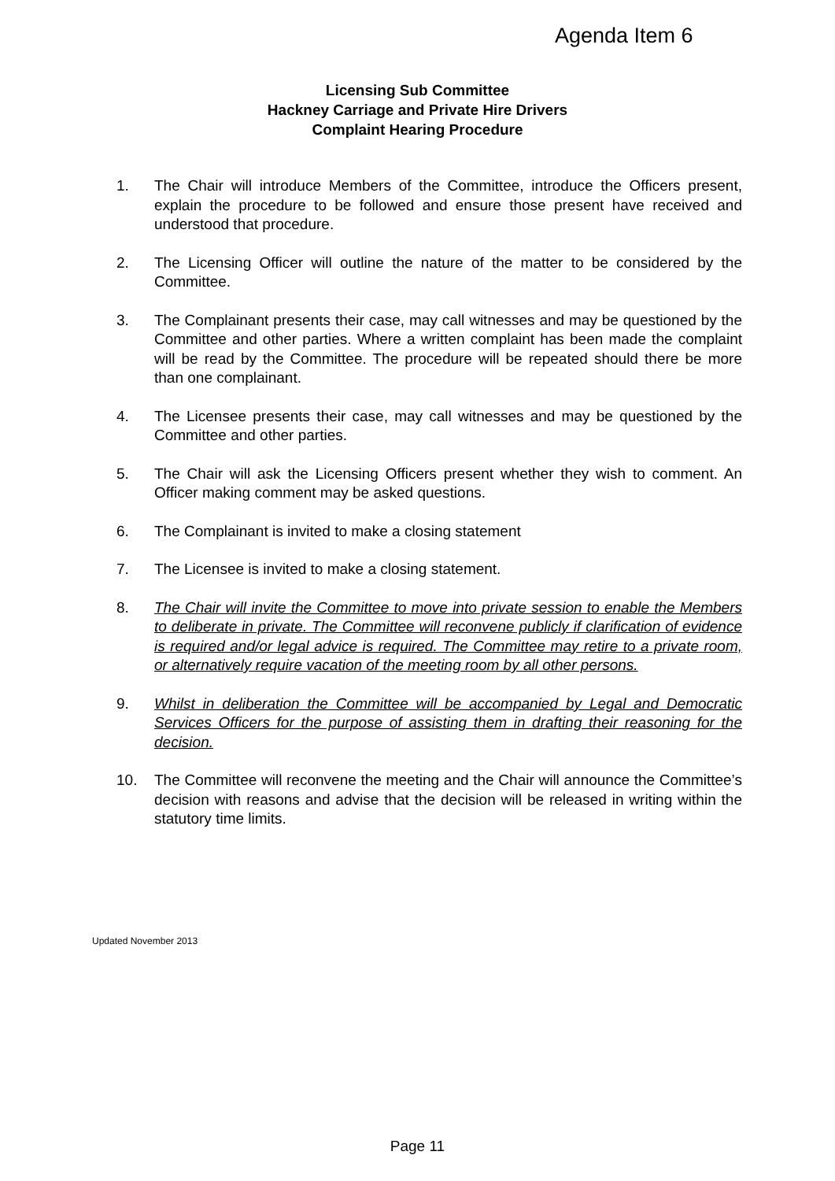Agenda Item 6
Licensing Sub Committee
Hackney Carriage and Private Hire Drivers
Complaint Hearing Procedure
1. The Chair will introduce Members of the Committee, introduce the Officers present, explain the procedure to be followed and ensure those present have received and understood that procedure.
2. The Licensing Officer will outline the nature of the matter to be considered by the Committee.
3. The Complainant presents their case, may call witnesses and may be questioned by the Committee and other parties. Where a written complaint has been made the complaint will be read by the Committee. The procedure will be repeated should there be more than one complainant.
4. The Licensee presents their case, may call witnesses and may be questioned by the Committee and other parties.
5. The Chair will ask the Licensing Officers present whether they wish to comment. An Officer making comment may be asked questions.
6. The Complainant is invited to make a closing statement
7. The Licensee is invited to make a closing statement.
8. The Chair will invite the Committee to move into private session to enable the Members to deliberate in private. The Committee will reconvene publicly if clarification of evidence is required and/or legal advice is required. The Committee may retire to a private room, or alternatively require vacation of the meeting room by all other persons.
9. Whilst in deliberation the Committee will be accompanied by Legal and Democratic Services Officers for the purpose of assisting them in drafting their reasoning for the decision.
10. The Committee will reconvene the meeting and the Chair will announce the Committee’s decision with reasons and advise that the decision will be released in writing within the statutory time limits.
Updated November 2013
Page 11